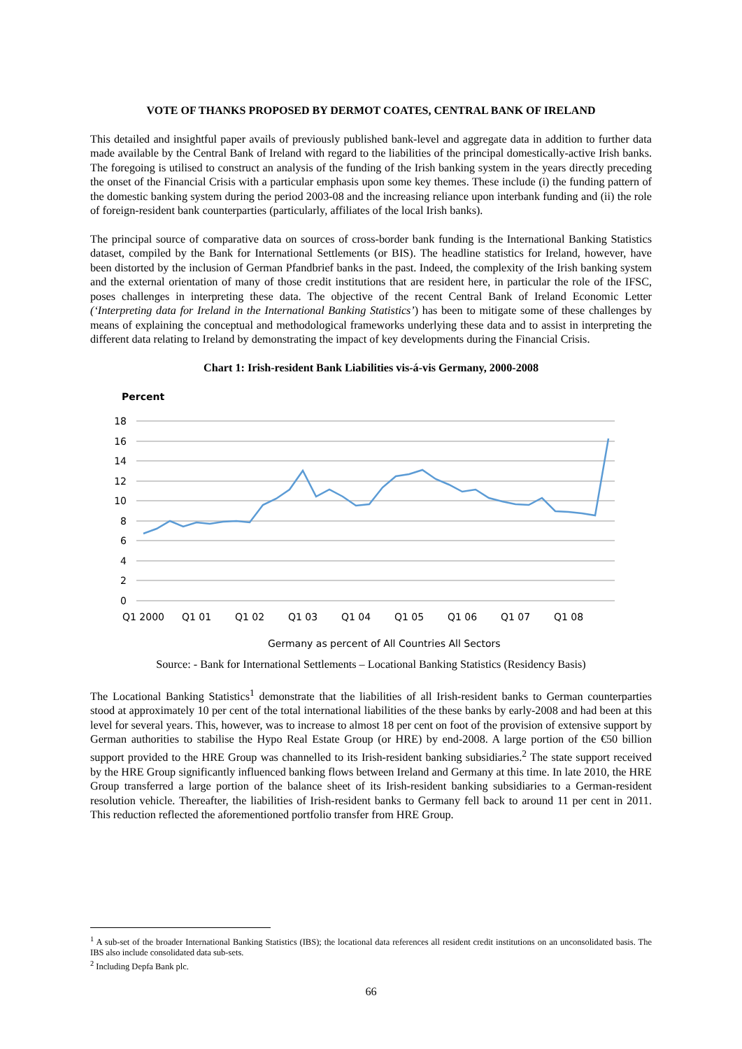VOTE OF THANKS PROPOSED BY DERMOT COATES, CENTRAL BANK OF IRELAND
This detailed and insightful paper avails of previously published bank-level and aggregate data in addition to further data made available by the Central Bank of Ireland with regard to the liabilities of the principal domestically-active Irish banks. The foregoing is utilised to construct an analysis of the funding of the Irish banking system in the years directly preceding the onset of the Financial Crisis with a particular emphasis upon some key themes. These include (i) the funding pattern of the domestic banking system during the period 2003-08 and the increasing reliance upon interbank funding and (ii) the role of foreign-resident bank counterparties (particularly, affiliates of the local Irish banks).
The principal source of comparative data on sources of cross-border bank funding is the International Banking Statistics dataset, compiled by the Bank for International Settlements (or BIS). The headline statistics for Ireland, however, have been distorted by the inclusion of German Pfandbrief banks in the past. Indeed, the complexity of the Irish banking system and the external orientation of many of those credit institutions that are resident here, in particular the role of the IFSC, poses challenges in interpreting these data. The objective of the recent Central Bank of Ireland Economic Letter (‘Interpreting data for Ireland in the International Banking Statistics’) has been to mitigate some of these challenges by means of explaining the conceptual and methodological frameworks underlying these data and to assist in interpreting the different data relating to Ireland by demonstrating the impact of key developments during the Financial Crisis.
Chart 1: Irish-resident Bank Liabilities vis-á-vis Germany, 2000-2008
Percent
18
16
14
12
10
8
6
4
2
0
Q1 2000
Q1 01
Q1 02
Q1 03
Q1 04
Q1 05
Q1 06
Q1 07
Q1 08
Germany as percent of All Countries All Sectors
Source: - Bank for International Settlements – Locational Banking Statistics (Residency Basis)
The Locational Banking Statistics<sup>1</sup> demonstrate that the liabilities of all Irish-resident banks to German counterparties stood at approximately 10 per cent of the total international liabilities of the these banks by early-2008 and had been at this level for several years. This, however, was to increase to almost 18 per cent on foot of the provision of extensive support by German authorities to stabilise the Hypo Real Estate Group (or HRE) by end-2008. A large portion of the €50 billion support provided to the HRE Group was channelled to its Irish-resident banking subsidiaries.<sup>2</sup> The state support received by the HRE Group significantly influenced banking flows between Ireland and Germany at this time. In late 2010, the HRE Group transferred a large portion of the balance sheet of its Irish-resident banking subsidiaries to a German-resident resolution vehicle. Thereafter, the liabilities of Irish-resident banks to Germany fell back to around 11 per cent in 2011. This reduction reflected the aforementioned portfolio transfer from HRE Group.
<sup>1</sup> A sub-set of the broader International Banking Statistics (IBS); the locational data references all resident credit institutions on an unconsolidated basis. The IBS also include consolidated data sub-sets.
<sup>2</sup> Including Depfa Bank plc.
66